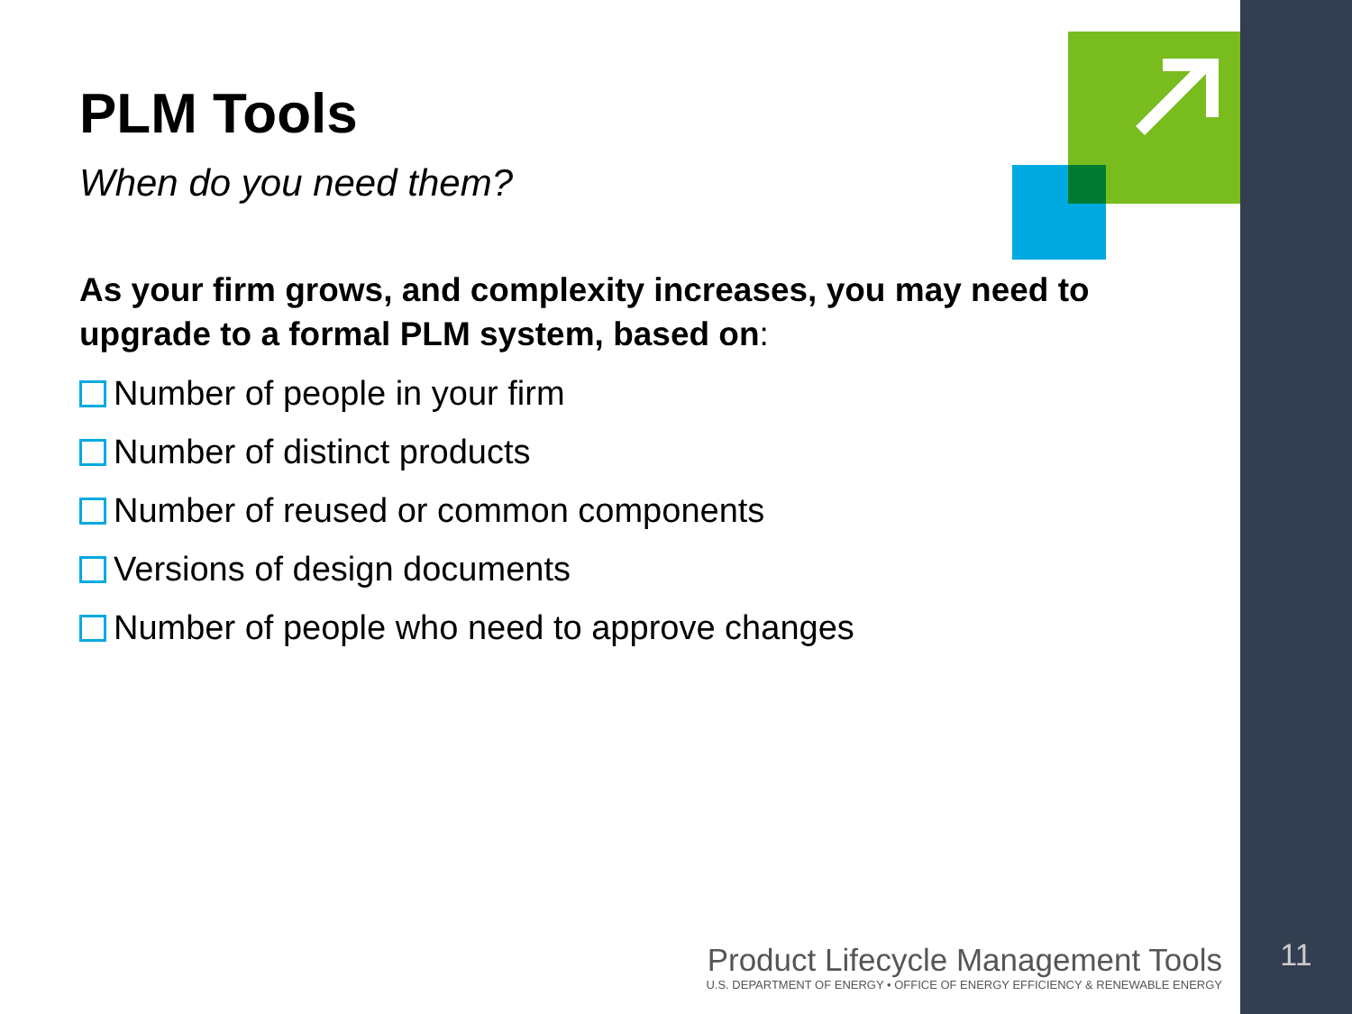PLM Tools
When do you need them?
As your firm grows, and complexity increases, you may need to upgrade to a formal PLM system, based on:
Number of people in your firm
Number of distinct products
Number of reused or common components
Versions of design documents
Number of people who need to approve changes
Product Lifecycle Management Tools
U.S. DEPARTMENT OF ENERGY • OFFICE OF ENERGY EFFICIENCY & RENEWABLE ENERGY
11